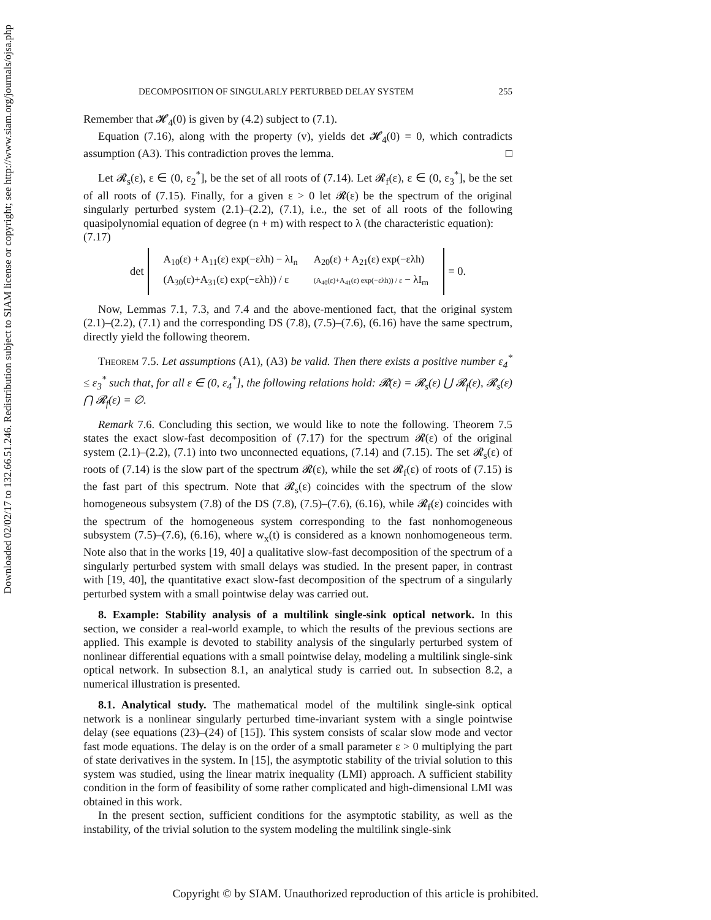Downloaded 02/02/17 to 132.66.51.246. Redistribution subject to SIAM license or copyright; see http://www.siam.org/journals/ojsa.php
DECOMPOSITION OF SINGULARLY PERTURBED DELAY SYSTEM 255
Remember that 𝓗<sub>4</sub>(0) is given by (4.2) subject to (7.1).
Equation (7.16), along with the property (v), yields det 𝓗<sub>4</sub>(0) = 0, which contradicts assumption (A3). This contradiction proves the lemma. □
Let 𝓡<sub>s</sub>(ε), ε ∈ (0, ε<sub>2</sub><sup>*</sup>], be the set of all roots of (7.14). Let 𝓡<sub>f</sub>(ε), ε ∈ (0, ε<sub>3</sub><sup>*</sup>], be the set of all roots of (7.15). Finally, for a given ε > 0 let 𝓡(ε) be the spectrum of the original singularly perturbed system (2.1)–(2.2), (7.1), i.e., the set of all roots of the following quasipolynomial equation of degree (n + m) with respect to λ (the characteristic equation):
(7.17)
det
| A<sub>10</sub>(ε) + A<sub>11</sub>(ε) exp(−ελh) − λI<sub>n</sub> | A<sub>20</sub>(ε) + A<sub>21</sub>(ε) exp(−ελh) |
| (A<sub>30</sub>(ε)+A<sub>31</sub>(ε) exp(−ελh)) / ε | (A<sub>40</sub>(ε)+A<sub>41</sub>(ε) exp(−ελh)) / ε − λI<sub>m</sub> |
= 0.
Now, Lemmas 7.1, 7.3, and 7.4 and the above-mentioned fact, that the original system (2.1)–(2.2), (7.1) and the corresponding DS (7.8), (7.5)–(7.6), (6.16) have the same spectrum, directly yield the following theorem.
Theorem 7.5. Let assumptions (A1), (A3) be valid. Then there exists a positive number ε<sub>4</sub><sup>*</sup> ≤ ε<sub>3</sub><sup>*</sup> such that, for all ε ∈ (0, ε<sub>4</sub><sup>*</sup>], the following relations hold: 𝓡(ε) = 𝓡<sub>s</sub>(ε) ⋃ 𝓡<sub>f</sub>(ε), 𝓡<sub>s</sub>(ε) ⋂ 𝓡<sub>f</sub>(ε) = ∅.
Remark 7.6. Concluding this section, we would like to note the following. Theorem 7.5 states the exact slow-fast decomposition of (7.17) for the spectrum 𝓡(ε) of the original system (2.1)–(2.2), (7.1) into two unconnected equations, (7.14) and (7.15). The set 𝓡<sub>s</sub>(ε) of roots of (7.14) is the slow part of the spectrum 𝓡(ε), while the set 𝓡<sub>f</sub>(ε) of roots of (7.15) is the fast part of this spectrum. Note that 𝓡<sub>s</sub>(ε) coincides with the spectrum of the slow homogeneous subsystem (7.8) of the DS (7.8), (7.5)–(7.6), (6.16), while 𝓡<sub>f</sub>(ε) coincides with the spectrum of the homogeneous system corresponding to the fast nonhomogeneous subsystem (7.5)–(7.6), (6.16), where w<sub>x</sub>(t) is considered as a known nonhomogeneous term. Note also that in the works [19, 40] a qualitative slow-fast decomposition of the spectrum of a singularly perturbed system with small delays was studied. In the present paper, in contrast with [19, 40], the quantitative exact slow-fast decomposition of the spectrum of a singularly perturbed system with a small pointwise delay was carried out.
8. Example: Stability analysis of a multilink single-sink optical network. In this section, we consider a real-world example, to which the results of the previous sections are applied. This example is devoted to stability analysis of the singularly perturbed system of nonlinear differential equations with a small pointwise delay, modeling a multilink single-sink optical network. In subsection 8.1, an analytical study is carried out. In subsection 8.2, a numerical illustration is presented.
8.1. Analytical study. The mathematical model of the multilink single-sink optical network is a nonlinear singularly perturbed time-invariant system with a single pointwise delay (see equations (23)–(24) of [15]). This system consists of scalar slow mode and vector fast mode equations. The delay is on the order of a small parameter ε > 0 multiplying the part of state derivatives in the system. In [15], the asymptotic stability of the trivial solution to this system was studied, using the linear matrix inequality (LMI) approach. A sufficient stability condition in the form of feasibility of some rather complicated and high-dimensional LMI was obtained in this work.
In the present section, sufficient conditions for the asymptotic stability, as well as the instability, of the trivial solution to the system modeling the multilink single-sink
Copyright © by SIAM. Unauthorized reproduction of this article is prohibited.